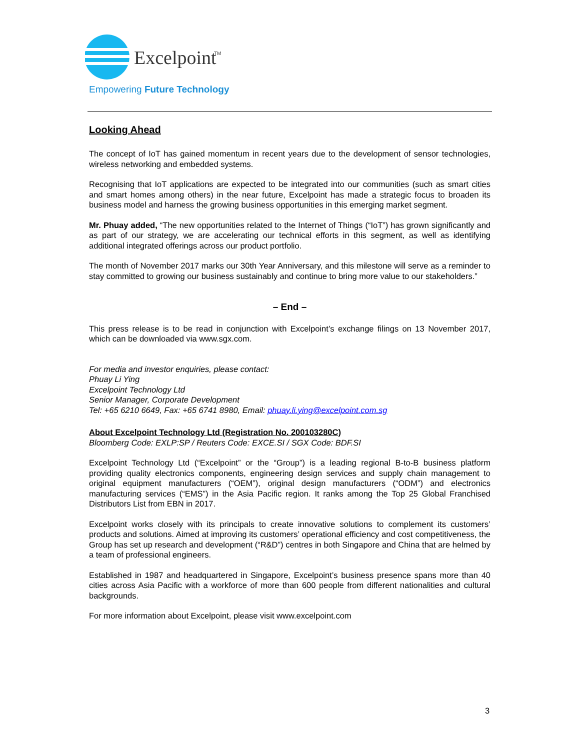Excelpoint
TM
Empowering Future Technology
Looking Ahead
The concept of IoT has gained momentum in recent years due to the development of sensor technologies, wireless networking and embedded systems.
Recognising that IoT applications are expected to be integrated into our communities (such as smart cities and smart homes among others) in the near future, Excelpoint has made a strategic focus to broaden its business model and harness the growing business opportunities in this emerging market segment.
Mr. Phuay added, “The new opportunities related to the Internet of Things (“IoT”) has grown significantly and as part of our strategy, we are accelerating our technical efforts in this segment, as well as identifying additional integrated offerings across our product portfolio.
The month of November 2017 marks our 30th Year Anniversary, and this milestone will serve as a reminder to stay committed to growing our business sustainably and continue to bring more value to our stakeholders.”
– End –
This press release is to be read in conjunction with Excelpoint’s exchange filings on 13 November 2017, which can be downloaded via www.sgx.com.
For media and investor enquiries, please contact:
Phuay Li Ying
Excelpoint Technology Ltd
Senior Manager, Corporate Development
Tel: +65 6210 6649, Fax: +65 6741 8980, Email: phuay.li.ying@excelpoint.com.sg
About Excelpoint Technology Ltd (Registration No. 200103280C)
Bloomberg Code: EXLP:SP / Reuters Code: EXCE.SI / SGX Code: BDF.SI
Excelpoint Technology Ltd (“Excelpoint” or the “Group”) is a leading regional B-to-B business platform providing quality electronics components, engineering design services and supply chain management to original equipment manufacturers (“OEM”), original design manufacturers (“ODM”) and electronics manufacturing services (“EMS”) in the Asia Pacific region. It ranks among the Top 25 Global Franchised Distributors List from EBN in 2017.
Excelpoint works closely with its principals to create innovative solutions to complement its customers’ products and solutions. Aimed at improving its customers’ operational efficiency and cost competitiveness, the Group has set up research and development (“R&D”) centres in both Singapore and China that are helmed by a team of professional engineers.
Established in 1987 and headquartered in Singapore, Excelpoint’s business presence spans more than 40 cities across Asia Pacific with a workforce of more than 600 people from different nationalities and cultural backgrounds.
For more information about Excelpoint, please visit www.excelpoint.com
3